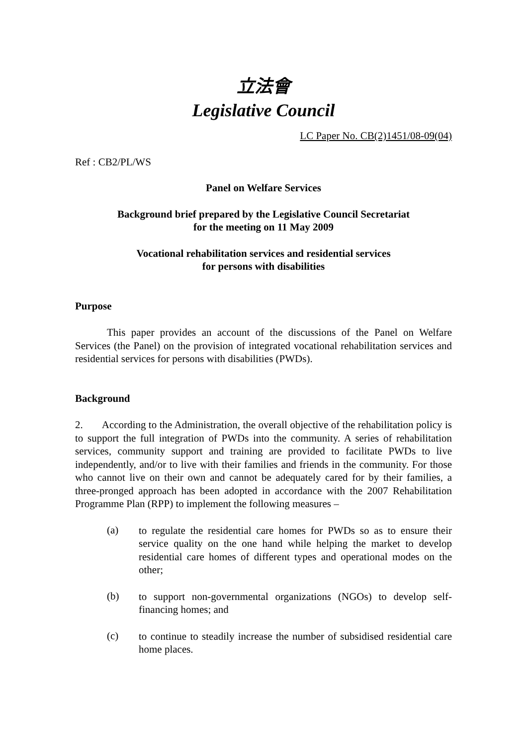立法會
Legislative Council
LC Paper No. CB(2)1451/08-09(04)
Ref : CB2/PL/WS
Panel on Welfare Services
Background brief prepared by the Legislative Council Secretariat
for the meeting on 11 May 2009
Vocational rehabilitation services and residential services
for persons with disabilities
Purpose
This paper provides an account of the discussions of the Panel on Welfare Services (the Panel) on the provision of integrated vocational rehabilitation services and residential services for persons with disabilities (PWDs).
Background
2. According to the Administration, the overall objective of the rehabilitation policy is to support the full integration of PWDs into the community. A series of rehabilitation services, community support and training are provided to facilitate PWDs to live independently, and/or to live with their families and friends in the community. For those who cannot live on their own and cannot be adequately cared for by their families, a three-pronged approach has been adopted in accordance with the 2007 Rehabilitation Programme Plan (RPP) to implement the following measures –
(a)
to regulate the residential care homes for PWDs so as to ensure their service quality on the one hand while helping the market to develop residential care homes of different types and operational modes on the other;
(b)
to support non-governmental organizations (NGOs) to develop self-financing homes; and
(c)
to continue to steadily increase the number of subsidised residential care home places.